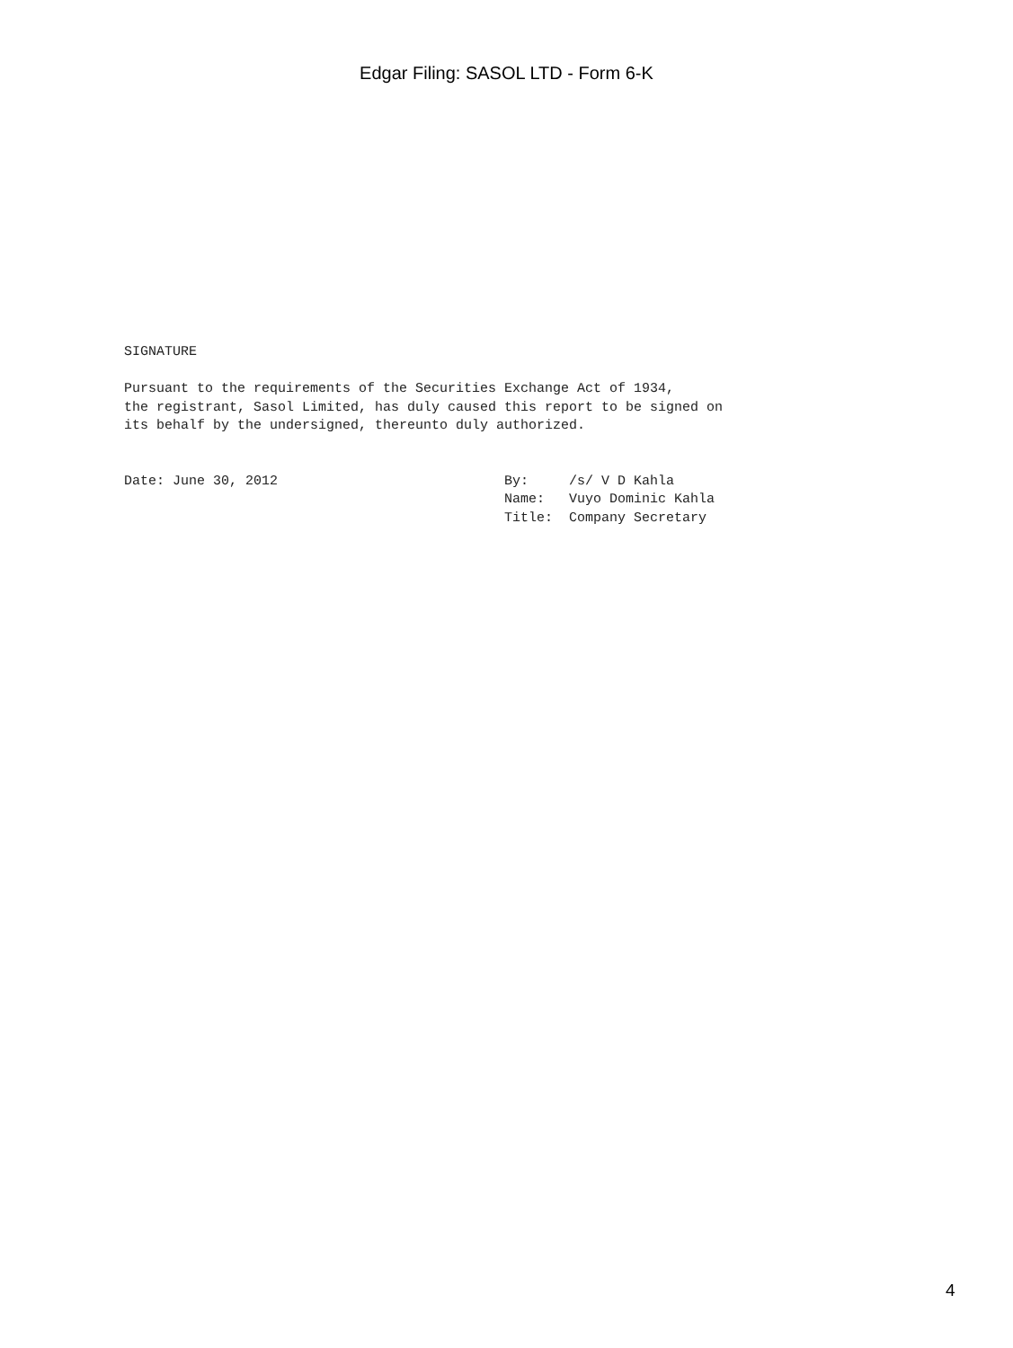Edgar Filing: SASOL LTD - Form 6-K
SIGNATURE

Pursuant to the requirements of the Securities Exchange Act of 1934,
the registrant, Sasol Limited, has duly caused this report to be signed on
its behalf by the undersigned, thereunto duly authorized.


Date: June 30, 2012                            By:     /s/ V D Kahla
                                               Name:   Vuyo Dominic Kahla
                                               Title:  Company Secretary
4